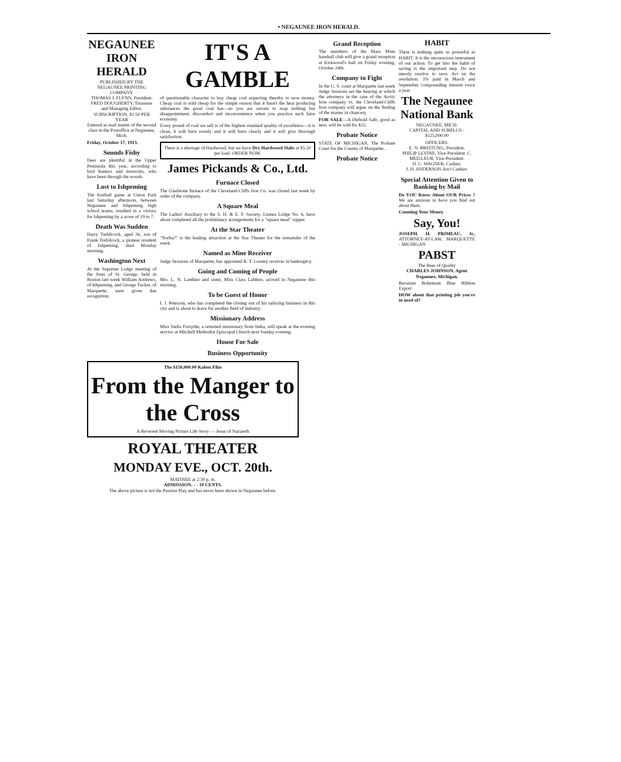• NEGAUNEE IRON HERALD.
NEGAUNEE IRON HERALD
PUBLISHED BY THE NEGAUNEE PRINTING COMPANY.
THOMAS J. FLYNN, President.
FRED DOUGHERTY, Treasurer and Managing Editor.
SUBSCRIPTION, $1.50 PER YEAR
Entered as mail matter of the second class in the Postoffice at Negaunee, Mich.
Friday, October 17, 1913.
Sounds Fishy
Deer are plentiful in the Upper Peninsula this year, according to bird hunters and motorists, who have been through the woods.
Lost to Ishpeming
The football game at Union Park last Saturday afternoon, between Negaunee and Ishpeming high school teams, resulted in a victory for Ishpeming by a score of 19 to 7.
Death Was Sudden
Harry Trebilcock, aged 36, son of Frank Trebilcock, a pioneer resident of Ishpeming, died Monday morning.
Washington Next
At the Supreme Lodge meeting of the Sons of St. George, held in Boston last week William Andrews, of Ishpeming, and George Tucker, of Marquette, were given due recognition.
IT'S A GAMBLE
of questionable character to buy cheap coal expecting thereby to save money. Cheap coal is sold cheap for the simple reason that it hasn't the heat producing substances the good coal has—so you are certain to reap nothing but disappointment, discomfort and inconvenience when you practice such false economy.
Every pound of coal we sell is of the highest standard quality of excellence—it is clean, it will burn evenly and it will burn clearly and it will give thorough satisfaction.
There is a shortage of Hardwood, but we have Dry Hardwood Slabs at $5.50 per load. ORDER NOW.
James Pickands & Co., Ltd.
Furnace Closed
The Gladstone furnace of the Cleveland-Cliffs Iron Co. was closed last week by order of the company.
A Square Meal
The Ladies' Auxiliary to the S. H. & E. F. Society, Linnea Lodge No. 6, have about completed all the preliminary arrangements for a "square meal" supper.
At the Star Theater
"Norba?" is the leading attraction at the Star Theater for the remainder of the week.
Named as Mine Receiver
Judge Sessions of Marquette, has appointed R. T. Looney receiver in bankruptcy.
Going and Coming of People
Mrs. L. N. Lanthier and sister, Miss Clara LaMere, arrived in Negaunee this morning.
To be Guest of Honor
I. J. Peterson, who has completed the closing out of his tailoring business in this city and is about to leave for another field of industry.
Missionary Address
Miss Stella Forsythe, a returned missionary from India, will speak at the evening service at Mitchell Methodist Episcopal Church next Sunday evening.
House For Sale
Business Opportunity
Grand Reception
The members of the Mass Mine baseball club will give a grand reception at Kirkwood's hall on Friday evening, October 24th.
Company to Fight
In the U. S. court at Marquette last week Judge Sessions set the hearing at which the attorneys in the case of the Arctic Iron company vs. the Cleveland-Cliffs Iron company will argue on the finding of the master in chancery.
FOR SALE—A Diebold Safe, good as new, will be sold for $25.
Probate Notice
STATE OF MICHIGAN, The Probate Court for the County of Marquette.
Probate Notice
HABIT
There is nothing quite so powerful as HABIT. It is the unconscious instrument of our action. To get into the habit of saving is the important step. Do not merely resolve to save. Act on the resolution. 3% paid in March and September compounding interest twice a year.
The Negaunee National Bank
NEGAUNEE, MICH.
CAPITAL AND SURPLUS - $125,000.00
OFFICERS:
E. N. BREITUNG, President.
PHILIP LEVINE, Vice-President. C. MEILLEUR, Vice-President.
H. C. WAGNER, Cashier.
J. H. ANDERSON Ass't Cashier.
Special Attention Given to Banking by Mail
Do YOU Know About OUR Prices ? We are anxious to have you find out about them.
Counting Your Money
Say, You!
JOSEPH. H. PRIMEAU, Jr., ATTORNEY-AT-LAW, MARQUETTE - MICHIGAN
PABST
The Beer of Quality
CHARLES JOHNSON, Agent Negaunee, Michigan.
Bavarian Bohemian Blue Ribbon Export
HOW about that printing job you're in need of?
The $150,000.00 Kalem Film
From the Manger to the Cross
A Reverent Moving Picture Life Story — Jesus of Nazareth
ROYAL THEATER
MONDAY EVE., OCT. 20th.
MATINEE at 2:30 p. m.
ADMISSION: - - 10 CENTS.
The above picture is not the Passion Play and has never been shown in Negaunee before.